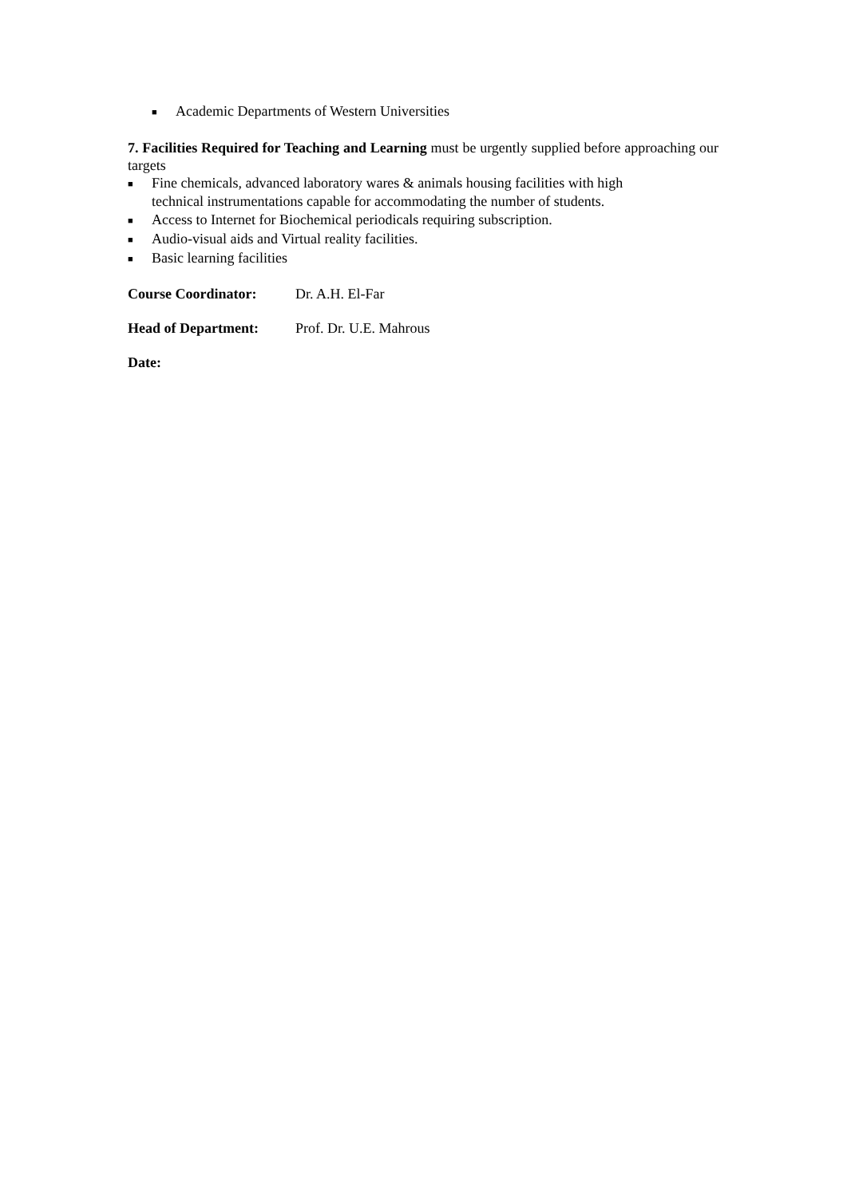■ Academic Departments of Western Universities
7. Facilities Required for Teaching and Learning must be urgently supplied before approaching our targets
■ Fine chemicals, advanced laboratory wares & animals housing facilities with high
technical instrumentations capable for accommodating the number of students.
■ Access to Internet for Biochemical periodicals requiring subscription.
■ Audio-visual aids and Virtual reality facilities.
■ Basic learning facilities
Course Coordinator: Dr. A.H. El-Far
Head of Department: Prof. Dr. U.E. Mahrous
Date: